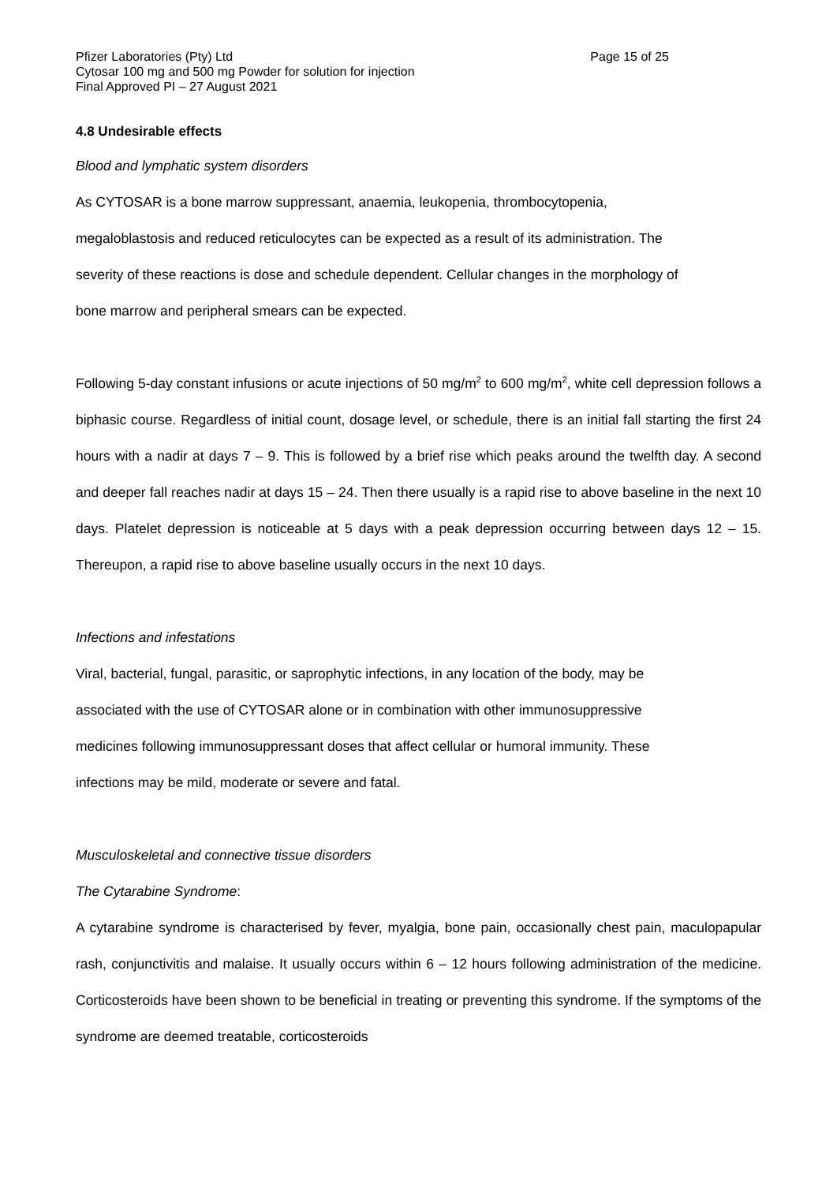Pfizer Laboratories (Pty) Ltd Page 15 of 25
Cytosar 100 mg and 500 mg Powder for solution for injection
Final Approved PI – 27 August 2021
4.8 Undesirable effects
Blood and lymphatic system disorders
As CYTOSAR is a bone marrow suppressant, anaemia, leukopenia, thrombocytopenia,
megaloblastosis and reduced reticulocytes can be expected as a result of its administration. The
severity of these reactions is dose and schedule dependent. Cellular changes in the morphology of
bone marrow and peripheral smears can be expected.
Following 5-day constant infusions or acute injections of 50 mg/m<sup>2</sup> to 600 mg/m<sup>2</sup>, white cell depression follows a biphasic course. Regardless of initial count, dosage level, or schedule, there is an initial fall starting the first 24 hours with a nadir at days 7 – 9. This is followed by a brief rise which peaks around the twelfth day. A second and deeper fall reaches nadir at days 15 – 24. Then there usually is a rapid rise to above baseline in the next 10 days. Platelet depression is noticeable at 5 days with a peak depression occurring between days 12 – 15. Thereupon, a rapid rise to above baseline usually occurs in the next 10 days.
Infections and infestations
Viral, bacterial, fungal, parasitic, or saprophytic infections, in any location of the body, may be
associated with the use of CYTOSAR alone or in combination with other immunosuppressive
medicines following immunosuppressant doses that affect cellular or humoral immunity. These
infections may be mild, moderate or severe and fatal.
Musculoskeletal and connective tissue disorders
The Cytarabine Syndrome:
A cytarabine syndrome is characterised by fever, myalgia, bone pain, occasionally chest pain, maculopapular rash, conjunctivitis and malaise. It usually occurs within 6 – 12 hours following administration of the medicine. Corticosteroids have been shown to be beneficial in treating or preventing this syndrome. If the symptoms of the syndrome are deemed treatable, corticosteroids